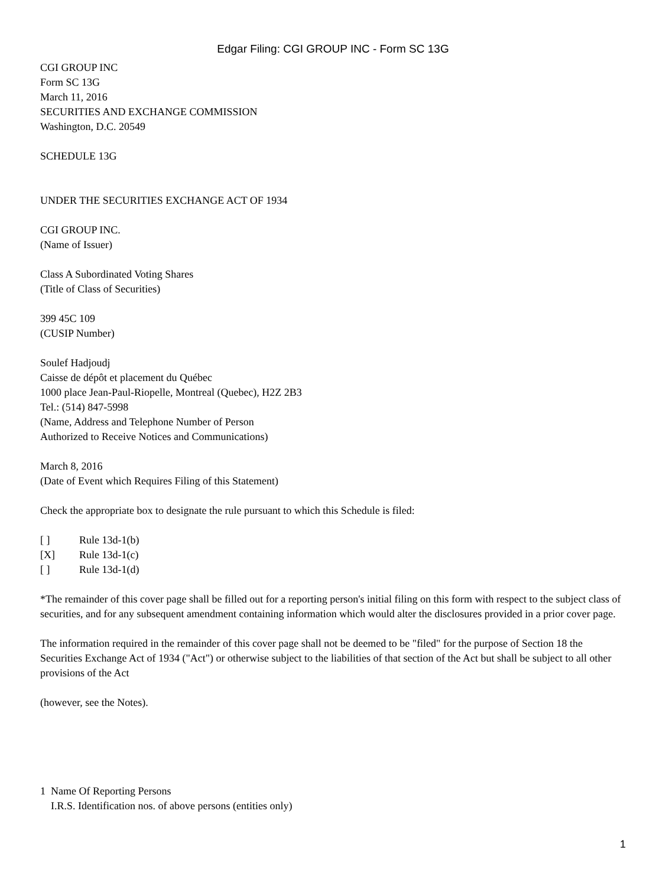Edgar Filing: CGI GROUP INC - Form SC 13G
CGI GROUP INC
Form SC 13G
March 11, 2016
SECURITIES AND EXCHANGE COMMISSION
Washington, D.C. 20549
SCHEDULE 13G
UNDER THE SECURITIES EXCHANGE ACT OF 1934
CGI GROUP INC.
(Name of Issuer)
Class A Subordinated Voting Shares
(Title of Class of Securities)
399 45C 109
(CUSIP Number)
Soulef Hadjoudj
Caisse de dépôt et placement du Québec
1000 place Jean-Paul-Riopelle, Montreal (Quebec), H2Z 2B3
Tel.: (514) 847-5998
(Name, Address and Telephone Number of Person
Authorized to Receive Notices and Communications)
March 8, 2016
(Date of Event which Requires Filing of this Statement)
Check the appropriate box to designate the rule pursuant to which this Schedule is filed:
[ ] Rule 13d-1(b)
[X] Rule 13d-1(c)
[ ] Rule 13d-1(d)
*The remainder of this cover page shall be filled out for a reporting person's initial filing on this form with respect to the subject class of securities, and for any subsequent amendment containing information which would alter the disclosures provided in a prior cover page.
The information required in the remainder of this cover page shall not be deemed to be "filed" for the purpose of Section 18 the Securities Exchange Act of 1934 ("Act") or otherwise subject to the liabilities of that section of the Act but shall be subject to all other provisions of the Act
(however, see the Notes).
1 Name Of Reporting Persons
I.R.S. Identification nos. of above persons (entities only)
1